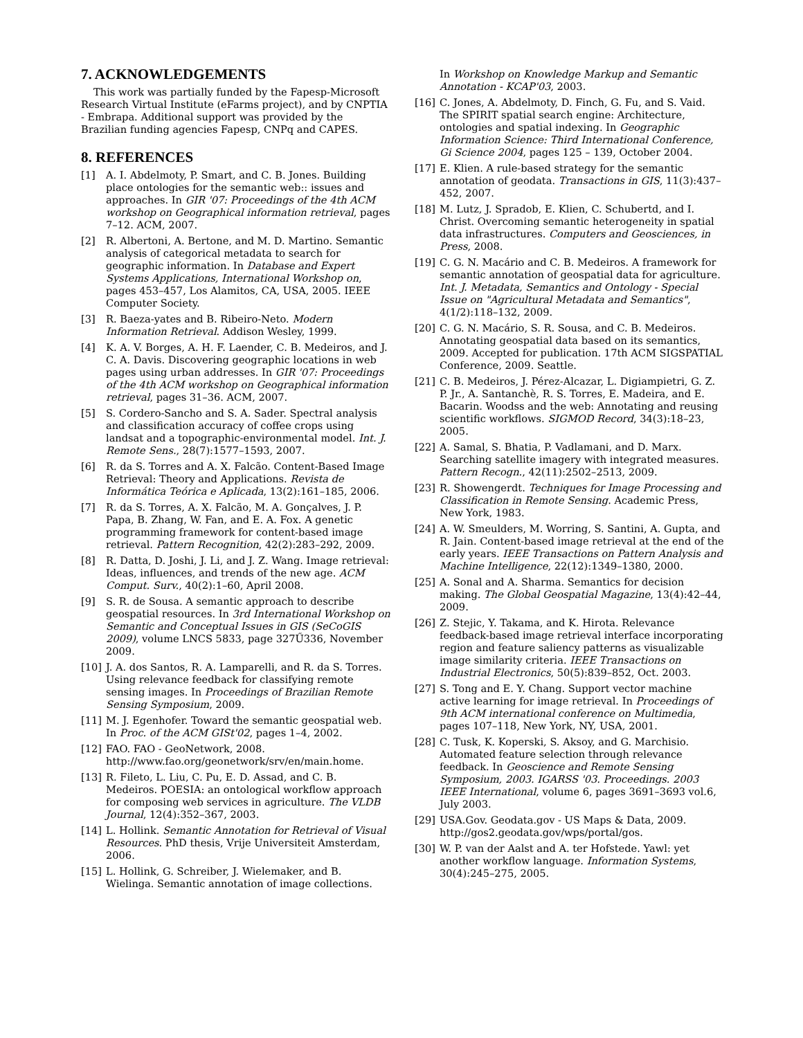7. ACKNOWLEDGEMENTS
This work was partially funded by the Fapesp-Microsoft Research Virtual Institute (eFarms project), and by CNPTIA - Embrapa. Additional support was provided by the Brazilian funding agencies Fapesp, CNPq and CAPES.
8. REFERENCES
[1] A. I. Abdelmoty, P. Smart, and C. B. Jones. Building place ontologies for the semantic web:: issues and approaches. In GIR '07: Proceedings of the 4th ACM workshop on Geographical information retrieval, pages 7–12. ACM, 2007.
[2] R. Albertoni, A. Bertone, and M. D. Martino. Semantic analysis of categorical metadata to search for geographic information. In Database and Expert Systems Applications, International Workshop on, pages 453–457, Los Alamitos, CA, USA, 2005. IEEE Computer Society.
[3] R. Baeza-yates and B. Ribeiro-Neto. Modern Information Retrieval. Addison Wesley, 1999.
[4] K. A. V. Borges, A. H. F. Laender, C. B. Medeiros, and J. C. A. Davis. Discovering geographic locations in web pages using urban addresses. In GIR '07: Proceedings of the 4th ACM workshop on Geographical information retrieval, pages 31–36. ACM, 2007.
[5] S. Cordero-Sancho and S. A. Sader. Spectral analysis and classification accuracy of coffee crops using landsat and a topographic-environmental model. Int. J. Remote Sens., 28(7):1577–1593, 2007.
[6] R. da S. Torres and A. X. Falcão. Content-Based Image Retrieval: Theory and Applications. Revista de Informática Teórica e Aplicada, 13(2):161–185, 2006.
[7] R. da S. Torres, A. X. Falcão, M. A. Gonçalves, J. P. Papa, B. Zhang, W. Fan, and E. A. Fox. A genetic programming framework for content-based image retrieval. Pattern Recognition, 42(2):283–292, 2009.
[8] R. Datta, D. Joshi, J. Li, and J. Z. Wang. Image retrieval: Ideas, influences, and trends of the new age. ACM Comput. Surv., 40(2):1–60, April 2008.
[9] S. R. de Sousa. A semantic approach to describe geospatial resources. In 3rd International Workshop on Semantic and Conceptual Issues in GIS (SeCoGIS 2009), volume LNCS 5833, page 327Ű336, November 2009.
[10] J. A. dos Santos, R. A. Lamparelli, and R. da S. Torres. Using relevance feedback for classifying remote sensing images. In Proceedings of Brazilian Remote Sensing Symposium, 2009.
[11] M. J. Egenhofer. Toward the semantic geospatial web. In Proc. of the ACM GISt'02, pages 1–4, 2002.
[12] FAO. FAO - GeoNetwork, 2008. http://www.fao.org/geonetwork/srv/en/main.home.
[13] R. Fileto, L. Liu, C. Pu, E. D. Assad, and C. B. Medeiros. POESIA: an ontological workflow approach for composing web services in agriculture. The VLDB Journal, 12(4):352–367, 2003.
[14] L. Hollink. Semantic Annotation for Retrieval of Visual Resources. PhD thesis, Vrije Universiteit Amsterdam, 2006.
[15] L. Hollink, G. Schreiber, J. Wielemaker, and B. Wielinga. Semantic annotation of image collections.
In Workshop on Knowledge Markup and Semantic Annotation - KCAP'03, 2003.
[16] C. Jones, A. Abdelmoty, D. Finch, G. Fu, and S. Vaid. The SPIRIT spatial search engine: Architecture, ontologies and spatial indexing. In Geographic Information Science: Third International Conference, Gi Science 2004, pages 125 – 139, October 2004.
[17] E. Klien. A rule-based strategy for the semantic annotation of geodata. Transactions in GIS, 11(3):437–452, 2007.
[18] M. Lutz, J. Spradob, E. Klien, C. Schubertd, and I. Christ. Overcoming semantic heterogeneity in spatial data infrastructures. Computers and Geosciences, in Press, 2008.
[19] C. G. N. Macário and C. B. Medeiros. A framework for semantic annotation of geospatial data for agriculture. Int. J. Metadata, Semantics and Ontology - Special Issue on "Agricultural Metadata and Semantics", 4(1/2):118–132, 2009.
[20] C. G. N. Macário, S. R. Sousa, and C. B. Medeiros. Annotating geospatial data based on its semantics, 2009. Accepted for publication. 17th ACM SIGSPATIAL Conference, 2009. Seattle.
[21] C. B. Medeiros, J. Pérez-Alcazar, L. Digiampietri, G. Z. P. Jr., A. Santanchè, R. S. Torres, E. Madeira, and E. Bacarin. Woodss and the web: Annotating and reusing scientific workflows. SIGMOD Record, 34(3):18–23, 2005.
[22] A. Samal, S. Bhatia, P. Vadlamani, and D. Marx. Searching satellite imagery with integrated measures. Pattern Recogn., 42(11):2502–2513, 2009.
[23] R. Showengerdt. Techniques for Image Processing and Classification in Remote Sensing. Academic Press, New York, 1983.
[24] A. W. Smeulders, M. Worring, S. Santini, A. Gupta, and R. Jain. Content-based image retrieval at the end of the early years. IEEE Transactions on Pattern Analysis and Machine Intelligence, 22(12):1349–1380, 2000.
[25] A. Sonal and A. Sharma. Semantics for decision making. The Global Geospatial Magazine, 13(4):42–44, 2009.
[26] Z. Stejic, Y. Takama, and K. Hirota. Relevance feedback-based image retrieval interface incorporating region and feature saliency patterns as visualizable image similarity criteria. IEEE Transactions on Industrial Electronics, 50(5):839–852, Oct. 2003.
[27] S. Tong and E. Y. Chang. Support vector machine active learning for image retrieval. In Proceedings of 9th ACM international conference on Multimedia, pages 107–118, New York, NY, USA, 2001.
[28] C. Tusk, K. Koperski, S. Aksoy, and G. Marchisio. Automated feature selection through relevance feedback. In Geoscience and Remote Sensing Symposium, 2003. IGARSS '03. Proceedings. 2003 IEEE International, volume 6, pages 3691–3693 vol.6, July 2003.
[29] USA.Gov. Geodata.gov - US Maps & Data, 2009. http://gos2.geodata.gov/wps/portal/gos.
[30] W. P. van der Aalst and A. ter Hofstede. Yawl: yet another workflow language. Information Systems, 30(4):245–275, 2005.